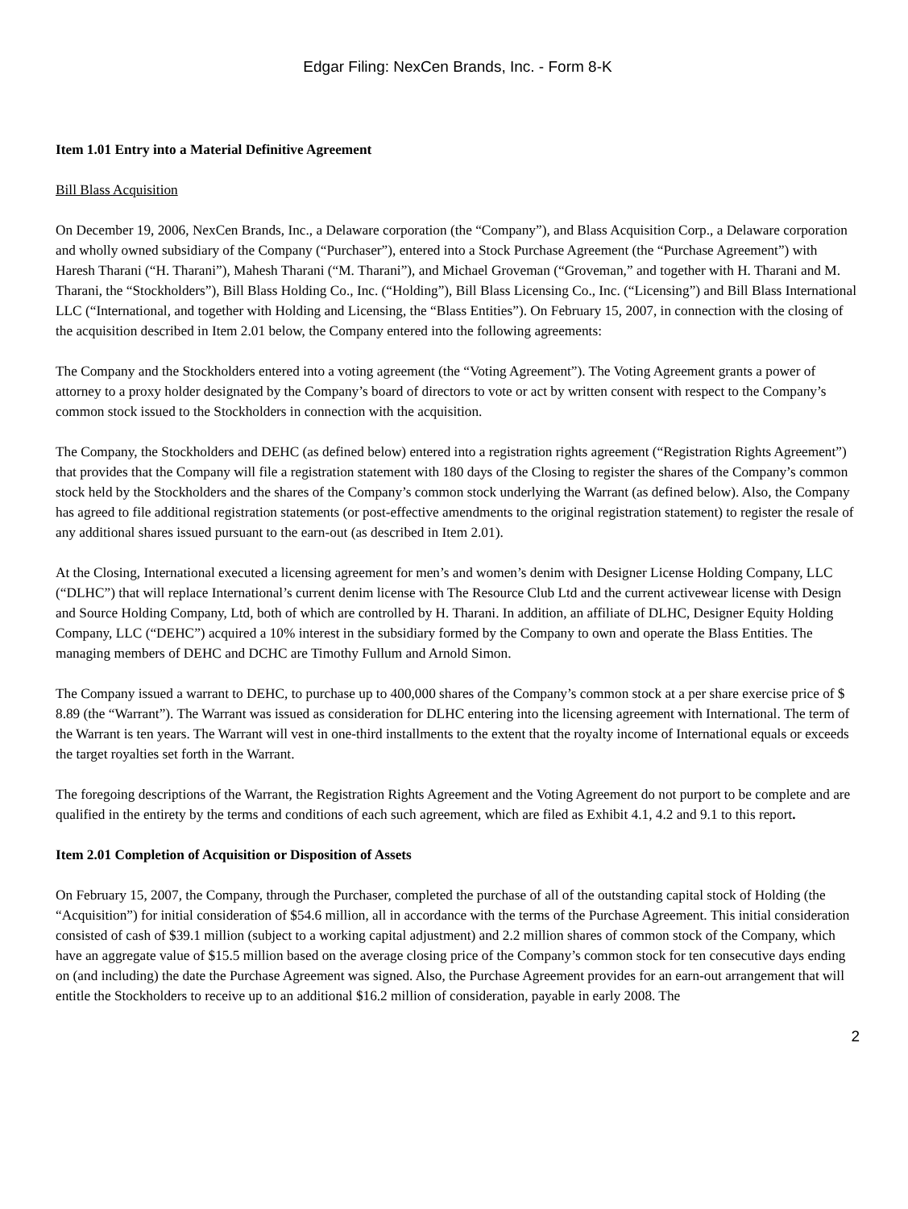Edgar Filing: NexCen Brands, Inc. - Form 8-K
Item 1.01 Entry into a Material Definitive Agreement
Bill Blass Acquisition
On December 19, 2006, NexCen Brands, Inc., a Delaware corporation (the “Company”), and Blass Acquisition Corp., a Delaware corporation and wholly owned subsidiary of the Company (“Purchaser”), entered into a Stock Purchase Agreement (the “Purchase Agreement”) with Haresh Tharani (“H. Tharani”), Mahesh Tharani (“M. Tharani”), and Michael Groveman (“Groveman,” and together with H. Tharani and M. Tharani, the “Stockholders”), Bill Blass Holding Co., Inc. (“Holding”), Bill Blass Licensing Co., Inc. (“Licensing”) and Bill Blass International LLC (“International, and together with Holding and Licensing, the “Blass Entities”). On February 15, 2007, in connection with the closing of the acquisition described in Item 2.01 below, the Company entered into the following agreements:
The Company and the Stockholders entered into a voting agreement (the “Voting Agreement”). The Voting Agreement grants a power of attorney to a proxy holder designated by the Company’s board of directors to vote or act by written consent with respect to the Company’s common stock issued to the Stockholders in connection with the acquisition.
The Company, the Stockholders and DEHC (as defined below) entered into a registration rights agreement (“Registration Rights Agreement”) that provides that the Company will file a registration statement with 180 days of the Closing to register the shares of the Company’s common stock held by the Stockholders and the shares of the Company’s common stock underlying the Warrant (as defined below). Also, the Company has agreed to file additional registration statements (or post-effective amendments to the original registration statement) to register the resale of any additional shares issued pursuant to the earn-out (as described in Item 2.01).
At the Closing, International executed a licensing agreement for men’s and women’s denim with Designer License Holding Company, LLC (“DLHC”) that will replace International’s current denim license with The Resource Club Ltd and the current activewear license with Design and Source Holding Company, Ltd, both of which are controlled by H. Tharani. In addition, an affiliate of DLHC, Designer Equity Holding Company, LLC (“DEHC”) acquired a 10% interest in the subsidiary formed by the Company to own and operate the Blass Entities. The managing members of DEHC and DCHC are Timothy Fullum and Arnold Simon.
The Company issued a warrant to DEHC, to purchase up to 400,000 shares of the Company’s common stock at a per share exercise price of $ 8.89 (the “Warrant”). The Warrant was issued as consideration for DLHC entering into the licensing agreement with International. The term of the Warrant is ten years. The Warrant will vest in one-third installments to the extent that the royalty income of International equals or exceeds the target royalties set forth in the Warrant.
The foregoing descriptions of the Warrant, the Registration Rights Agreement and the Voting Agreement do not purport to be complete and are qualified in the entirety by the terms and conditions of each such agreement, which are filed as Exhibit 4.1, 4.2 and 9.1 to this report.
Item 2.01 Completion of Acquisition or Disposition of Assets
On February 15, 2007, the Company, through the Purchaser, completed the purchase of all of the outstanding capital stock of Holding (the “Acquisition”) for initial consideration of $54.6 million, all in accordance with the terms of the Purchase Agreement. This initial consideration consisted of cash of $39.1 million (subject to a working capital adjustment) and 2.2 million shares of common stock of the Company, which have an aggregate value of $15.5 million based on the average closing price of the Company’s common stock for ten consecutive days ending on (and including) the date the Purchase Agreement was signed. Also, the Purchase Agreement provides for an earn-out arrangement that will entitle the Stockholders to receive up to an additional $16.2 million of consideration, payable in early 2008. The
2